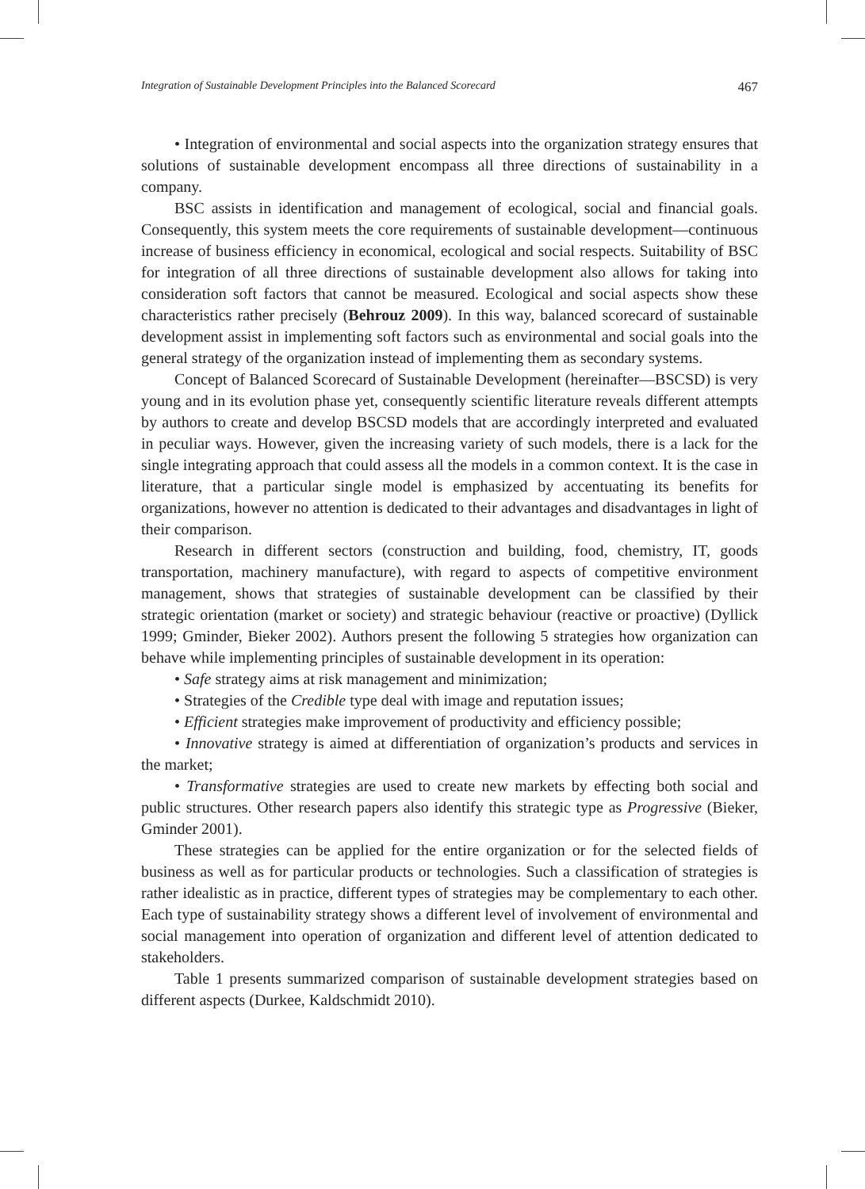Integration of Sustainable Development Principles into the Balanced Scorecard 467
• Integration of environmental and social aspects into the organization strategy ensures that solutions of sustainable development encompass all three directions of sustainability in a company.
BSC assists in identification and management of ecological, social and financial goals. Consequently, this system meets the core requirements of sustainable development—continuous increase of business efficiency in economical, ecological and social respects. Suitability of BSC for integration of all three directions of sustainable development also allows for taking into consideration soft factors that cannot be measured. Ecological and social aspects show these characteristics rather precisely (Behrouz 2009). In this way, balanced scorecard of sustainable development assist in implementing soft factors such as environmental and social goals into the general strategy of the organization instead of implementing them as secondary systems.
Concept of Balanced Scorecard of Sustainable Development (hereinafter—BSCSD) is very young and in its evolution phase yet, consequently scientific literature reveals different attempts by authors to create and develop BSCSD models that are accordingly interpreted and evaluated in peculiar ways. However, given the increasing variety of such models, there is a lack for the single integrating approach that could assess all the models in a common context. It is the case in literature, that a particular single model is emphasized by accentuating its benefits for organizations, however no attention is dedicated to their advantages and disadvantages in light of their comparison.
Research in different sectors (construction and building, food, chemistry, IT, goods transportation, machinery manufacture), with regard to aspects of competitive environment management, shows that strategies of sustainable development can be classified by their strategic orientation (market or society) and strategic behaviour (reactive or proactive) (Dyllick 1999; Gminder, Bieker 2002). Authors present the following 5 strategies how organization can behave while implementing principles of sustainable development in its operation:
• Safe strategy aims at risk management and minimization;
• Strategies of the Credible type deal with image and reputation issues;
• Efficient strategies make improvement of productivity and efficiency possible;
• Innovative strategy is aimed at differentiation of organization’s products and services in the market;
• Transformative strategies are used to create new markets by effecting both social and public structures. Other research papers also identify this strategic type as Progressive (Bieker, Gminder 2001).
These strategies can be applied for the entire organization or for the selected fields of business as well as for particular products or technologies. Such a classification of strategies is rather idealistic as in practice, different types of strategies may be complementary to each other. Each type of sustainability strategy shows a different level of involvement of environmental and social management into operation of organization and different level of attention dedicated to stakeholders.
Table 1 presents summarized comparison of sustainable development strategies based on different aspects (Durkee, Kaldschmidt 2010).